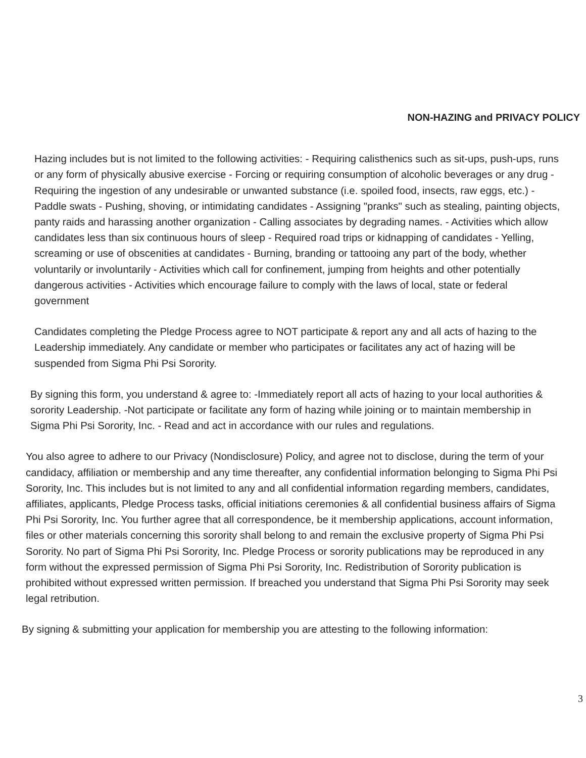NON-HAZING and PRIVACY POLICY
Hazing includes but is not limited to the following activities: - Requiring calisthenics such as sit-ups, push-ups, runs or any form of physically abusive exercise - Forcing or requiring consumption of alcoholic beverages or any drug - Requiring the ingestion of any undesirable or unwanted substance (i.e. spoiled food, insects, raw eggs, etc.) - Paddle swats - Pushing, shoving, or intimidating candidates - Assigning "pranks" such as stealing, painting objects, panty raids and harassing another organization - Calling associates by degrading names. - Activities which allow candidates less than six continuous hours of sleep - Required road trips or kidnapping of candidates - Yelling, screaming or use of obscenities at candidates - Burning, branding or tattooing any part of the body, whether voluntarily or involuntarily - Activities which call for confinement, jumping from heights and other potentially dangerous activities - Activities which encourage failure to comply with the laws of local, state or federal government
Candidates completing the Pledge Process agree to NOT participate & report any and all acts of hazing to the Leadership immediately. Any candidate or member who participates or facilitates any act of hazing will be suspended from Sigma Phi Psi Sorority.
By signing this form, you understand & agree to: -Immediately report all acts of hazing to your local authorities & sorority Leadership. -Not participate or facilitate any form of hazing while joining or to maintain membership in Sigma Phi Psi Sorority, Inc. - Read and act in accordance with our rules and regulations.
You also agree to adhere to our Privacy (Nondisclosure) Policy, and agree not to disclose, during the term of your candidacy, affiliation or membership and any time thereafter, any confidential information belonging to Sigma Phi Psi Sorority, Inc. This includes but is not limited to any and all confidential information regarding members, candidates, affiliates, applicants, Pledge Process tasks, official initiations ceremonies & all confidential business affairs of Sigma Phi Psi Sorority, Inc. You further agree that all correspondence, be it membership applications, account information, files or other materials concerning this sorority shall belong to and remain the exclusive property of Sigma Phi Psi Sorority. No part of Sigma Phi Psi Sorority, Inc. Pledge Process or sorority publications may be reproduced in any form without the expressed permission of Sigma Phi Psi Sorority, Inc. Redistribution of Sorority publication is prohibited without expressed written permission. If breached you understand that Sigma Phi Psi Sorority may seek legal retribution.
By signing & submitting your application for membership you are attesting to the following information:
3